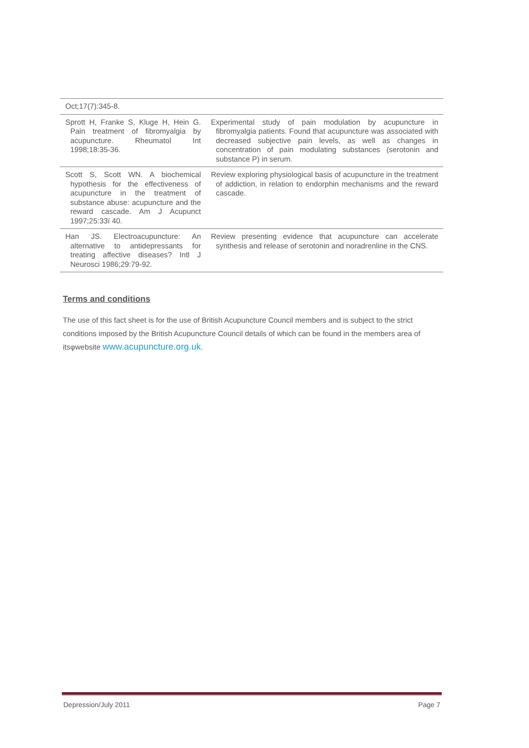| Oct;17(7):345-8. | |
| Sprott H, Franke S, Kluge H, Hein G. Pain treatment of fibromyalgia by acupuncture. Rheumatol Int 1998;18:35-36. | Experimental study of pain modulation by acupuncture in fibromyalgia patients. Found that acupuncture was associated with decreased subjective pain levels, as well as changes in concentration of pain modulating substances (serotonin and substance P) in serum. |
| Scott S, Scott WN. A biochemical hypothesis for the effectiveness of acupuncture in the treatment of substance abuse: acupuncture and the reward cascade. Am J Acupunct 1997;25:33ï 40. | Review exploring physiological basis of acupuncture in the treatment of addiction, in relation to endorphin mechanisms and the reward cascade. |
| Han JS. Electroacupuncture: An alternative to antidepressants for treating affective diseases? Intl J Neurosci 1986;29:79-92. | Review presenting evidence that acupuncture can accelerate synthesis and release of serotonin and noradrenline in the CNS. |
Terms and conditions
The use of this fact sheet is for the use of British Acupuncture Council members and is subject to the strict conditions imposed by the British Acupuncture Council details of which can be found in the members area of itsφwebsite www.acupuncture.org.uk.
Depression/July 2011 Page 7